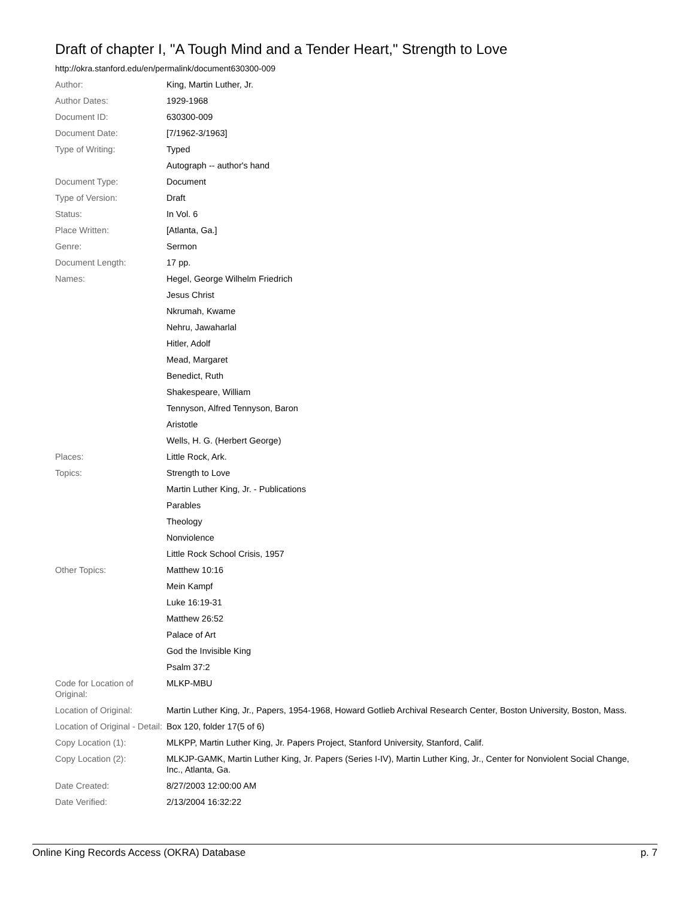Draft of chapter I, "A Tough Mind and a Tender Heart," Strength to Love
http://okra.stanford.edu/en/permalink/document630300-009
| Author: | King, Martin Luther, Jr. |
| Author Dates: | 1929-1968 |
| Document ID: | 630300-009 |
| Document Date: | [7/1962-3/1963] |
| Type of Writing: | Typed |
| | Autograph -- author's hand |
| Document Type: | Document |
| Type of Version: | Draft |
| Status: | In Vol. 6 |
| Place Written: | [Atlanta, Ga.] |
| Genre: | Sermon |
| Document Length: | 17 pp. |
| Names: | Hegel, George Wilhelm Friedrich |
| | Jesus Christ |
| | Nkrumah, Kwame |
| | Nehru, Jawaharlal |
| | Hitler, Adolf |
| | Mead, Margaret |
| | Benedict, Ruth |
| | Shakespeare, William |
| | Tennyson, Alfred Tennyson, Baron |
| | Aristotle |
| | Wells, H. G. (Herbert George) |
| Places: | Little Rock, Ark. |
| Topics: | Strength to Love |
| | Martin Luther King, Jr. - Publications |
| | Parables |
| | Theology |
| | Nonviolence |
| | Little Rock School Crisis, 1957 |
| Other Topics: | Matthew 10:16 |
| | Mein Kampf |
| | Luke 16:19-31 |
| | Matthew 26:52 |
| | Palace of Art |
| | God the Invisible King |
| | Psalm 37:2 |
| Code for Location of Original: | MLKP-MBU |
| Location of Original: | Martin Luther King, Jr., Papers, 1954-1968, Howard Gotlieb Archival Research Center, Boston University, Boston, Mass. |
| Location of Original - Detail: | Box 120, folder 17(5 of 6) |
| Copy Location (1): | MLKPP, Martin Luther King, Jr. Papers Project, Stanford University, Stanford, Calif. |
| Copy Location (2): | MLKJP-GAMK, Martin Luther King, Jr. Papers (Series I-IV), Martin Luther King, Jr., Center for Nonviolent Social Change, Inc., Atlanta, Ga. |
| Date Created: | 8/27/2003 12:00:00 AM |
| Date Verified: | 2/13/2004 16:32:22 |
Online King Records Access (OKRA) Database p. 7